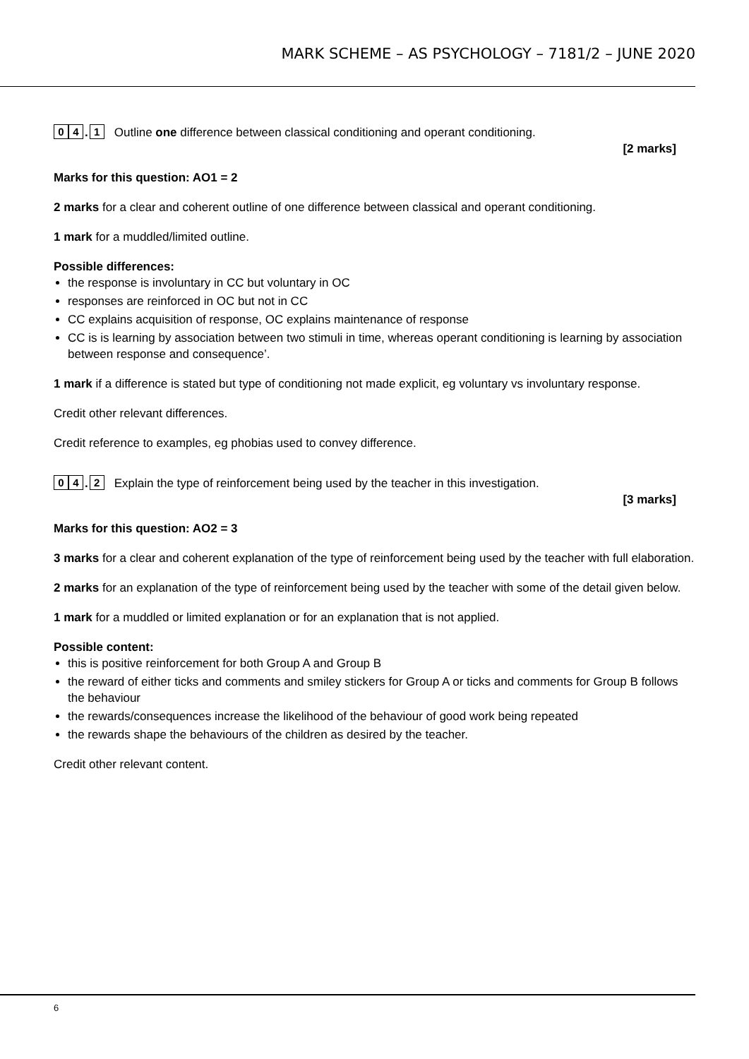MARK SCHEME – AS PSYCHOLOGY – 7181/2 – JUNE 2020
0 4. 1
Outline one difference between classical conditioning and operant conditioning.
[2 marks]
Marks for this question: AO1 = 2
2 marks for a clear and coherent outline of one difference between classical and operant conditioning.
1 mark for a muddled/limited outline.
Possible differences:
the response is involuntary in CC but voluntary in OC
responses are reinforced in OC but not in CC
CC explains acquisition of response, OC explains maintenance of response
CC is is learning by association between two stimuli in time, whereas operant conditioning is learning by association between response and consequence’.
1 mark if a difference is stated but type of conditioning not made explicit, eg voluntary vs involuntary response.
Credit other relevant differences.
Credit reference to examples, eg phobias used to convey difference.
0 4. 2
Explain the type of reinforcement being used by the teacher in this investigation.
[3 marks]
Marks for this question: AO2 = 3
3 marks for a clear and coherent explanation of the type of reinforcement being used by the teacher with full elaboration.
2 marks for an explanation of the type of reinforcement being used by the teacher with some of the detail given below.
1 mark for a muddled or limited explanation or for an explanation that is not applied.
Possible content:
this is positive reinforcement for both Group A and Group B
the reward of either ticks and comments and smiley stickers for Group A or ticks and comments for Group B follows the behaviour
the rewards/consequences increase the likelihood of the behaviour of good work being repeated
the rewards shape the behaviours of the children as desired by the teacher.
Credit other relevant content.
6